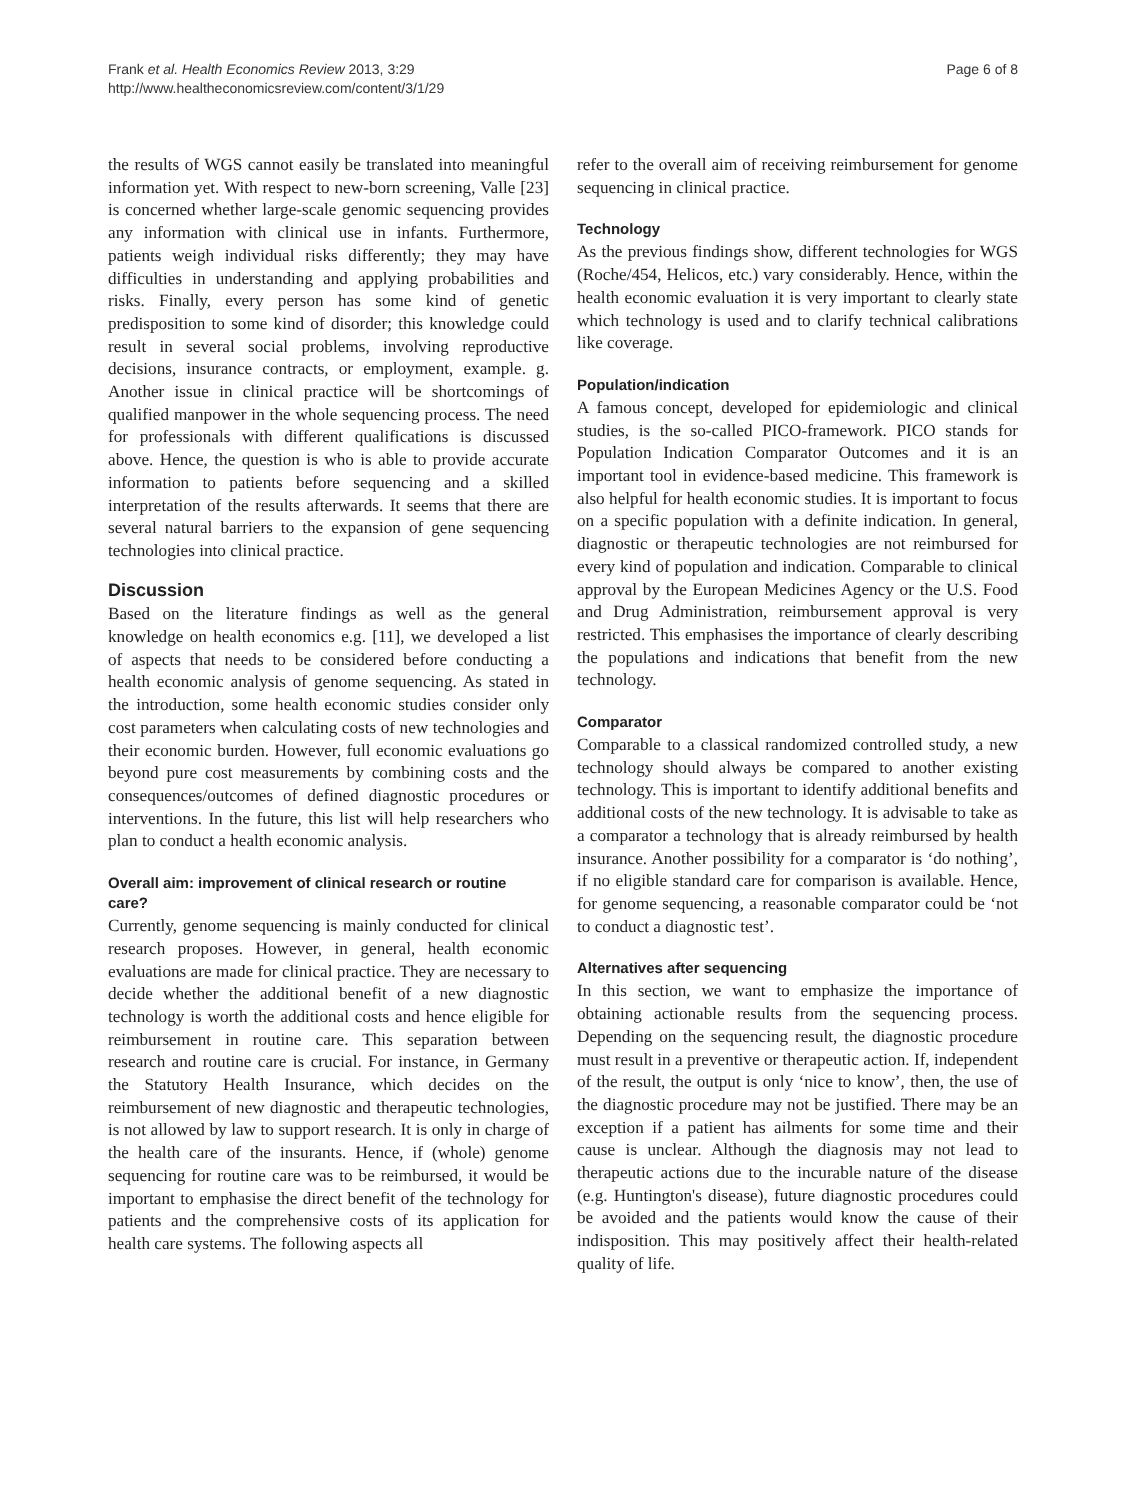Frank et al. Health Economics Review 2013, 3:29
http://www.healtheconomicsreview.com/content/3/1/29
Page 6 of 8
the results of WGS cannot easily be translated into meaningful information yet. With respect to new-born screening, Valle [23] is concerned whether large-scale genomic sequencing provides any information with clinical use in infants. Furthermore, patients weigh individual risks differently; they may have difficulties in understanding and applying probabilities and risks. Finally, every person has some kind of genetic predisposition to some kind of disorder; this knowledge could result in several social problems, involving reproductive decisions, insurance contracts, or employment, example. g. Another issue in clinical practice will be shortcomings of qualified manpower in the whole sequencing process. The need for professionals with different qualifications is discussed above. Hence, the question is who is able to provide accurate information to patients before sequencing and a skilled interpretation of the results afterwards. It seems that there are several natural barriers to the expansion of gene sequencing technologies into clinical practice.
Discussion
Based on the literature findings as well as the general knowledge on health economics e.g. [11], we developed a list of aspects that needs to be considered before conducting a health economic analysis of genome sequencing. As stated in the introduction, some health economic studies consider only cost parameters when calculating costs of new technologies and their economic burden. However, full economic evaluations go beyond pure cost measurements by combining costs and the consequences/outcomes of defined diagnostic procedures or interventions. In the future, this list will help researchers who plan to conduct a health economic analysis.
Overall aim: improvement of clinical research or routine care?
Currently, genome sequencing is mainly conducted for clinical research proposes. However, in general, health economic evaluations are made for clinical practice. They are necessary to decide whether the additional benefit of a new diagnostic technology is worth the additional costs and hence eligible for reimbursement in routine care. This separation between research and routine care is crucial. For instance, in Germany the Statutory Health Insurance, which decides on the reimbursement of new diagnostic and therapeutic technologies, is not allowed by law to support research. It is only in charge of the health care of the insurants. Hence, if (whole) genome sequencing for routine care was to be reimbursed, it would be important to emphasise the direct benefit of the technology for patients and the comprehensive costs of its application for health care systems. The following aspects all
refer to the overall aim of receiving reimbursement for genome sequencing in clinical practice.
Technology
As the previous findings show, different technologies for WGS (Roche/454, Helicos, etc.) vary considerably. Hence, within the health economic evaluation it is very important to clearly state which technology is used and to clarify technical calibrations like coverage.
Population/indication
A famous concept, developed for epidemiologic and clinical studies, is the so-called PICO-framework. PICO stands for Population Indication Comparator Outcomes and it is an important tool in evidence-based medicine. This framework is also helpful for health economic studies. It is important to focus on a specific population with a definite indication. In general, diagnostic or therapeutic technologies are not reimbursed for every kind of population and indication. Comparable to clinical approval by the European Medicines Agency or the U.S. Food and Drug Administration, reimbursement approval is very restricted. This emphasises the importance of clearly describing the populations and indications that benefit from the new technology.
Comparator
Comparable to a classical randomized controlled study, a new technology should always be compared to another existing technology. This is important to identify additional benefits and additional costs of the new technology. It is advisable to take as a comparator a technology that is already reimbursed by health insurance. Another possibility for a comparator is ‘do nothing’, if no eligible standard care for comparison is available. Hence, for genome sequencing, a reasonable comparator could be ‘not to conduct a diagnostic test’.
Alternatives after sequencing
In this section, we want to emphasize the importance of obtaining actionable results from the sequencing process. Depending on the sequencing result, the diagnostic procedure must result in a preventive or therapeutic action. If, independent of the result, the output is only ‘nice to know’, then, the use of the diagnostic procedure may not be justified. There may be an exception if a patient has ailments for some time and their cause is unclear. Although the diagnosis may not lead to therapeutic actions due to the incurable nature of the disease (e.g. Huntington's disease), future diagnostic procedures could be avoided and the patients would know the cause of their indisposition. This may positively affect their health-related quality of life.